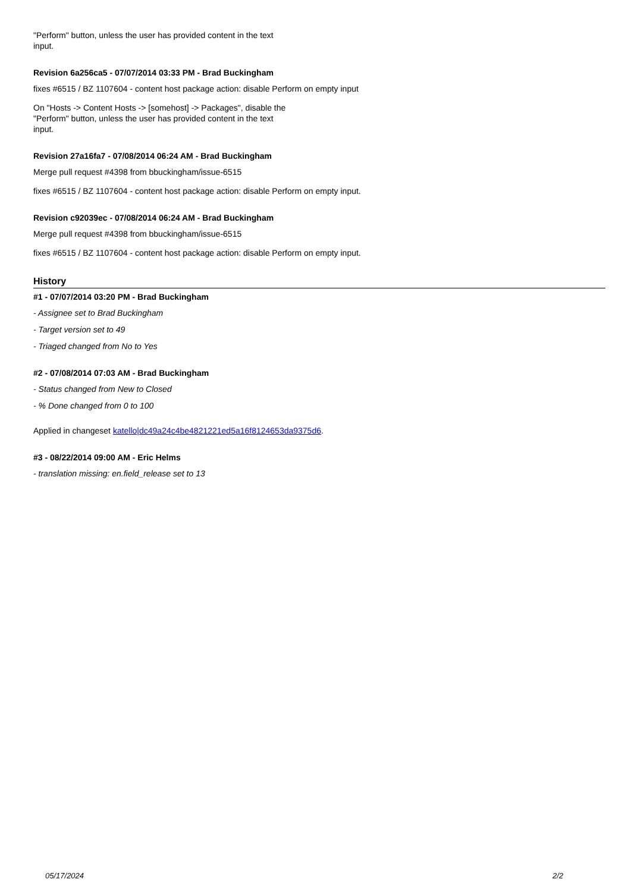"Perform" button, unless the user has provided content in the text
input.
Revision 6a256ca5 - 07/07/2014 03:33 PM - Brad Buckingham
fixes #6515 / BZ 1107604 - content host package action: disable Perform on empty input
On "Hosts -> Content Hosts -> [somehost] -> Packages", disable the
"Perform" button, unless the user has provided content in the text
input.
Revision 27a16fa7 - 07/08/2014 06:24 AM - Brad Buckingham
Merge pull request #4398 from bbuckingham/issue-6515
fixes #6515 / BZ 1107604 - content host package action: disable Perform on empty input.
Revision c92039ec - 07/08/2014 06:24 AM - Brad Buckingham
Merge pull request #4398 from bbuckingham/issue-6515
fixes #6515 / BZ 1107604 - content host package action: disable Perform on empty input.
History
#1 - 07/07/2014 03:20 PM - Brad Buckingham
- Assignee set to Brad Buckingham
- Target version set to 49
- Triaged changed from No to Yes
#2 - 07/08/2014 07:03 AM - Brad Buckingham
- Status changed from New to Closed
- % Done changed from 0 to 100
Applied in changeset katello|dc49a24c4be4821221ed5a16f8124653da9375d6.
#3 - 08/22/2014 09:00 AM - Eric Helms
- translation missing: en.field_release set to 13
05/17/2024 2/2